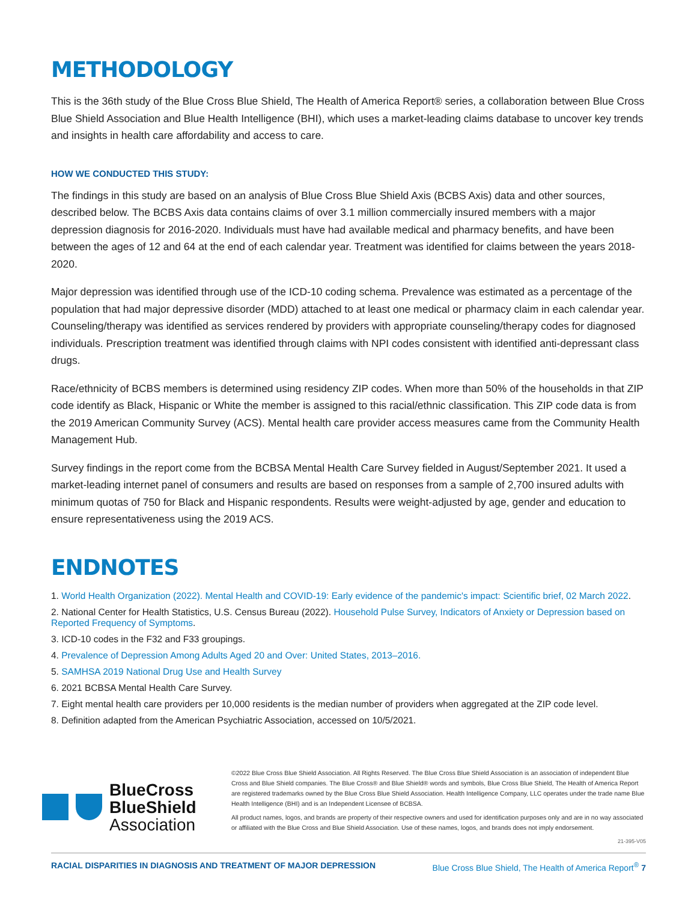METHODOLOGY
This is the 36th study of the Blue Cross Blue Shield, The Health of America Report® series, a collaboration between Blue Cross Blue Shield Association and Blue Health Intelligence (BHI), which uses a market-leading claims database to uncover key trends and insights in health care affordability and access to care.
HOW WE CONDUCTED THIS STUDY:
The findings in this study are based on an analysis of Blue Cross Blue Shield Axis (BCBS Axis) data and other sources, described below. The BCBS Axis data contains claims of over 3.1 million commercially insured members with a major depression diagnosis for 2016-2020. Individuals must have had available medical and pharmacy benefits, and have been between the ages of 12 and 64 at the end of each calendar year. Treatment was identified for claims between the years 2018-2020.
Major depression was identified through use of the ICD-10 coding schema. Prevalence was estimated as a percentage of the population that had major depressive disorder (MDD) attached to at least one medical or pharmacy claim in each calendar year. Counseling/therapy was identified as services rendered by providers with appropriate counseling/therapy codes for diagnosed individuals. Prescription treatment was identified through claims with NPI codes consistent with identified anti-depressant class drugs.
Race/ethnicity of BCBS members is determined using residency ZIP codes. When more than 50% of the households in that ZIP code identify as Black, Hispanic or White the member is assigned to this racial/ethnic classification. This ZIP code data is from the 2019 American Community Survey (ACS). Mental health care provider access measures came from the Community Health Management Hub.
Survey findings in the report come from the BCBSA Mental Health Care Survey fielded in August/September 2021. It used a market-leading internet panel of consumers and results are based on responses from a sample of 2,700 insured adults with minimum quotas of 750 for Black and Hispanic respondents. Results were weight-adjusted by age, gender and education to ensure representativeness using the 2019 ACS.
ENDNOTES
1. World Health Organization (2022). Mental Health and COVID-19: Early evidence of the pandemic's impact: Scientific brief, 02 March 2022.
2. National Center for Health Statistics, U.S. Census Bureau (2022). Household Pulse Survey, Indicators of Anxiety or Depression based on Reported Frequency of Symptoms.
3. ICD-10 codes in the F32 and F33 groupings.
4. Prevalence of Depression Among Adults Aged 20 and Over: United States, 2013–2016.
5. SAMHSA 2019 National Drug Use and Health Survey
6. 2021 BCBSA Mental Health Care Survey.
7. Eight mental health care providers per 10,000 residents is the median number of providers when aggregated at the ZIP code level.
8. Definition adapted from the American Psychiatric Association, accessed on 10/5/2021.
BlueCross
BlueShield
Association
©2022 Blue Cross Blue Shield Association. All Rights Reserved. The Blue Cross Blue Shield Association is an association of independent Blue Cross and Blue Shield companies. The Blue Cross® and Blue Shield® words and symbols, Blue Cross Blue Shield, The Health of America Report are registered trademarks owned by the Blue Cross Blue Shield Association. Health Intelligence Company, LLC operates under the trade name Blue Health Intelligence (BHI) and is an Independent Licensee of BCBSA.
All product names, logos, and brands are property of their respective owners and used for identification purposes only and are in no way associated or affiliated with the Blue Cross and Blue Shield Association. Use of these names, logos, and brands does not imply endorsement.
21-395-V05
RACIAL DISPARITIES IN DIAGNOSIS AND TREATMENT OF MAJOR DEPRESSION Blue Cross Blue Shield, The Health of America Report<sup>®</sup> 7